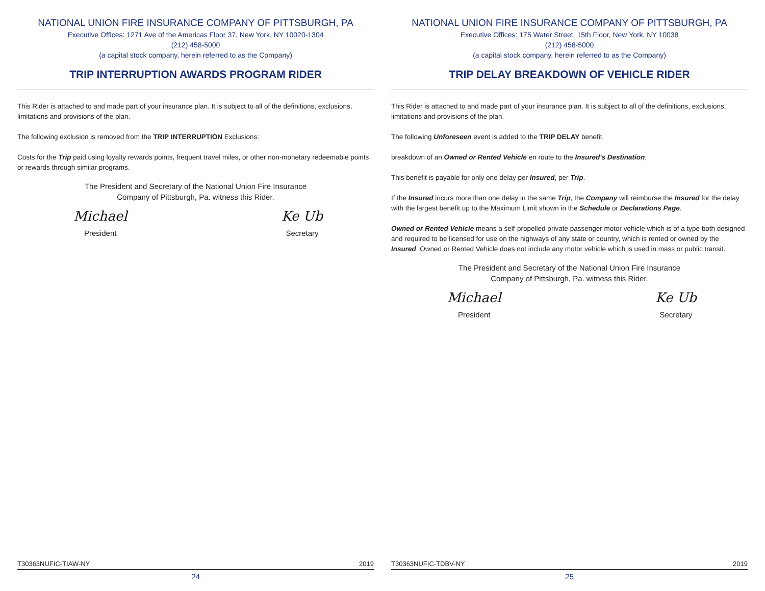NATIONAL UNION FIRE INSURANCE COMPANY OF PITTSBURGH, PA
Executive Offices: 1271 Ave of the Americas Floor 37, New York, NY 10020-1304
(212) 458-5000
(a capital stock company, herein referred to as the Company)
TRIP INTERRUPTION AWARDS PROGRAM RIDER
This Rider is attached to and made part of your insurance plan. It is subject to all of the definitions, exclusions, limitations and provisions of the plan.
The following exclusion is removed from the TRIP INTERRUPTION Exclusions:
Costs for the Trip paid using loyalty rewards points, frequent travel miles, or other non-monetary redeemable points or rewards through similar programs.
The President and Secretary of the National Union Fire Insurance
Company of Pittsburgh, Pa. witness this Rider.
Michael
President
Ke Ub
Secretary
T30363NUFIC-TIAW-NY 2019
24
NATIONAL UNION FIRE INSURANCE COMPANY OF PITTSBURGH, PA
Executive Offices: 175 Water Street, 15th Floor, New York, NY 10038
(212) 458-5000
(a capital stock company, herein referred to as the Company)
TRIP DELAY BREAKDOWN OF VEHICLE RIDER
This Rider is attached to and made part of your insurance plan. It is subject to all of the definitions, exclusions, limitations and provisions of the plan.
The following Unforeseen event is added to the TRIP DELAY benefit.
breakdown of an Owned or Rented Vehicle en route to the Insured's Destination;
This benefit is payable for only one delay per Insured, per Trip.
If the Insured incurs more than one delay in the same Trip, the Company will reimburse the Insured for the delay with the largest benefit up to the Maximum Limit shown in the Schedule or Declarations Page.
Owned or Rented Vehicle means a self-propelled private passenger motor vehicle which is of a type both designed and required to be licensed for use on the highways of any state or country, which is rented or owned by the Insured. Owned or Rented Vehicle does not include any motor vehicle which is used in mass or public transit.
The President and Secretary of the National Union Fire Insurance
Company of Pittsburgh, Pa. witness this Rider.
Michael
President
Ke Ub
Secretary
T30363NUFIC-TDBV-NY 2019
25